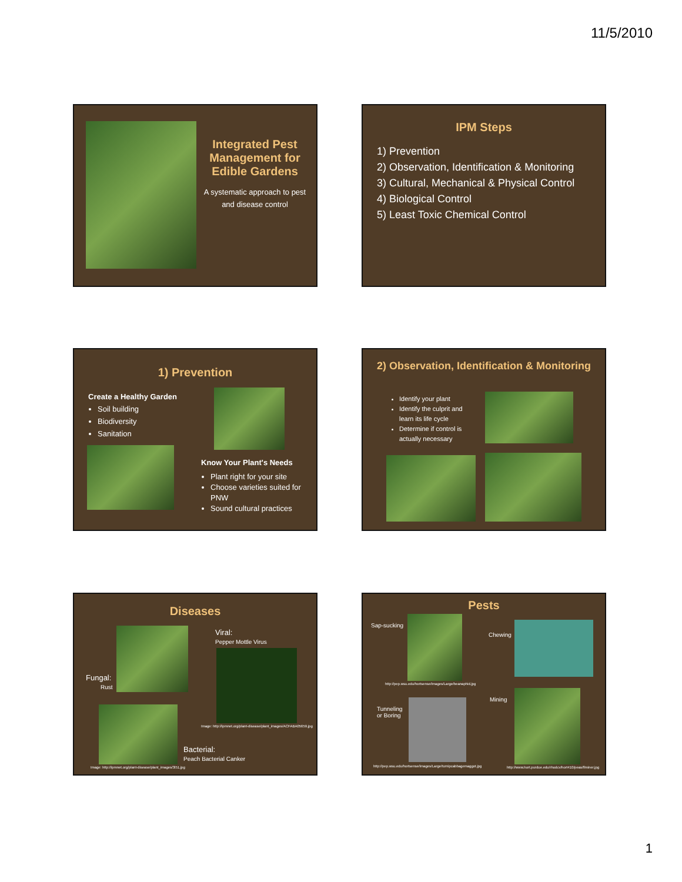11/5/2010
Integrated Pest Management for Edible Gardens
A systematic approach to pest and disease control
IPM Steps
1) Prevention
2) Observation, Identification & Monitoring
3) Cultural, Mechanical & Physical Control
4) Biological Control
5) Least Toxic Chemical Control
1) Prevention
Create a Healthy Garden
Soil building
Biodiversity
Sanitation
Know Your Plant's Needs
Plant right for your site
Choose varieties suited for PNW
Sound cultural practices
2) Observation, Identification & Monitoring
Identify your plant
Identify the culprit and learn its life cycle
Determine if control is actually necessary
Diseases
Fungal:
Rust
Viral:
Pepper Mottle Virus
Image: http://ipmnet.org/plant-disease/plant_images/ACFABA05659.jpg
Bacterial:
Peach Bacterial Canker
Image: http://ipmnet.org/plant-disease/plant_images/3l51.jpg
Pests
Sap-sucking
http://pep.wsu.edu/hortsense/images/Large/beanaphid.jpg
Chewing
Tunneling
or Boring
Mining
http://pep.wsu.edu/hortsense/images/Large/turnipcabbagemaggot.jpg
http://www.hort.purdue.edu/rhodcv/hort410/peas/flminer.jpg
1